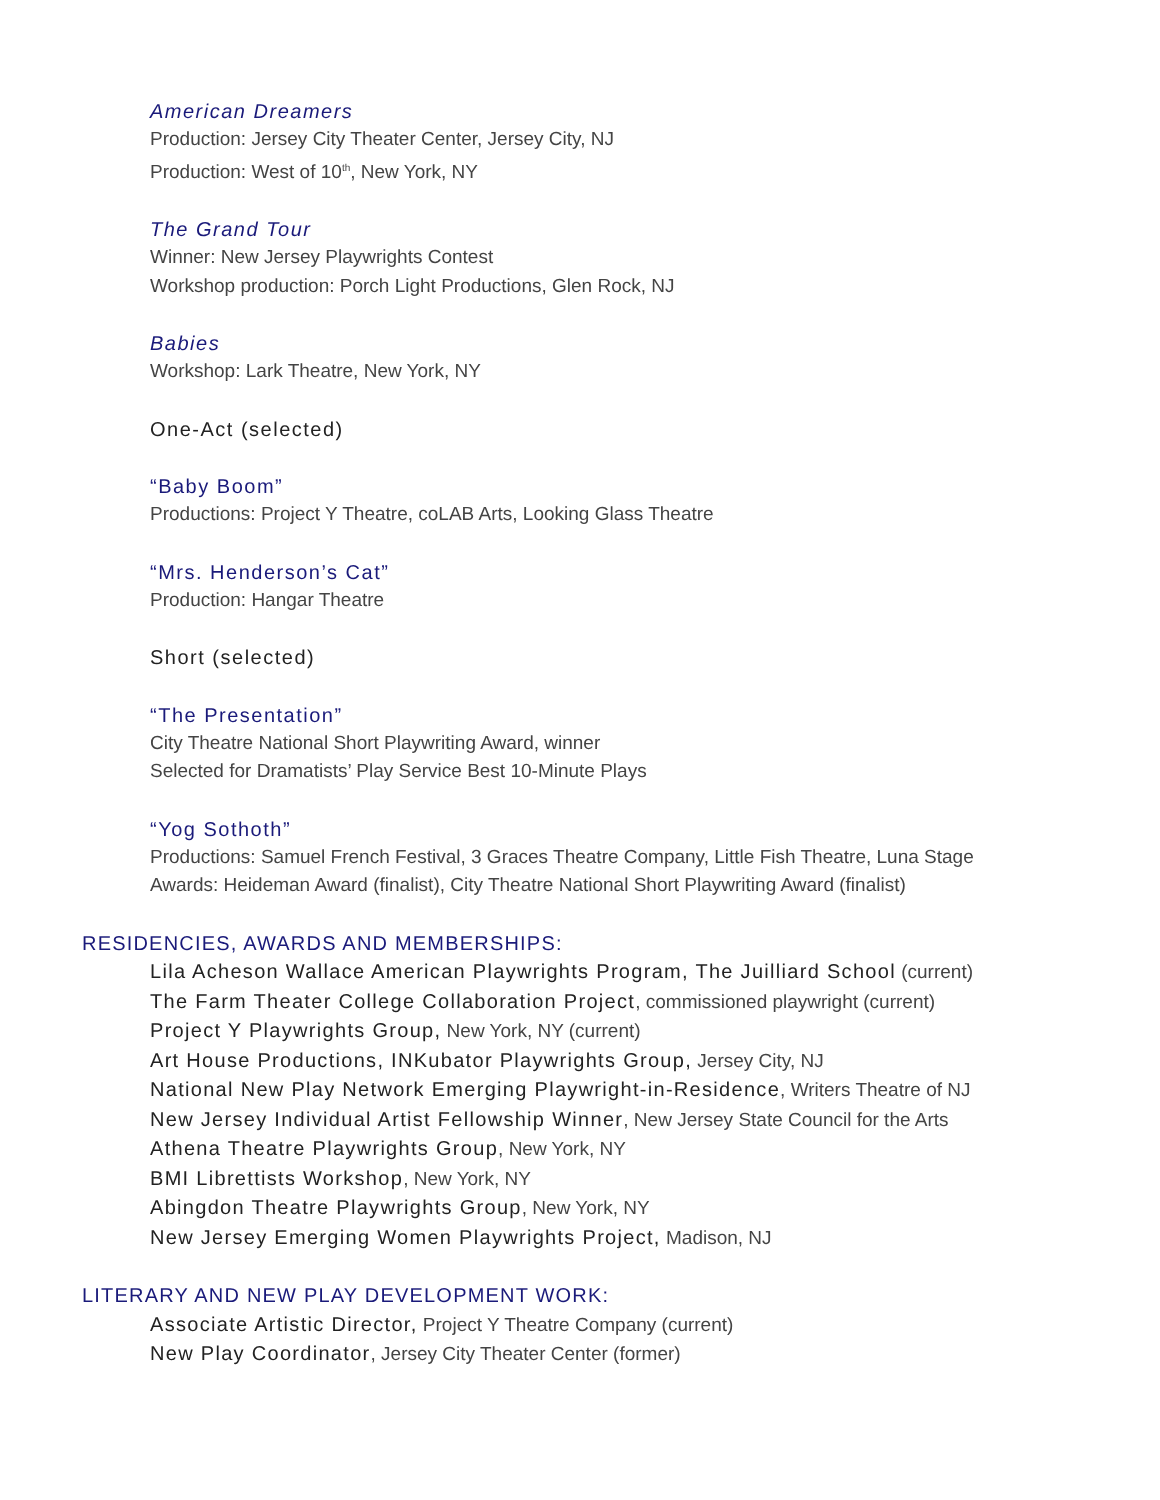American Dreamers
Production: Jersey City Theater Center, Jersey City, NJ
Production: West of 10<sup>th</sup>, New York, NY
The Grand Tour
Winner: New Jersey Playwrights Contest
Workshop production: Porch Light Productions, Glen Rock, NJ
Babies
Workshop: Lark Theatre, New York, NY
One-Act (selected)
“Baby Boom”
Productions: Project Y Theatre, coLAB Arts, Looking Glass Theatre
“Mrs. Henderson’s Cat”
Production: Hangar Theatre
Short (selected)
“The Presentation”
City Theatre National Short Playwriting Award, winner
Selected for Dramatists’ Play Service Best 10-Minute Plays
“Yog Sothoth”
Productions: Samuel French Festival, 3 Graces Theatre Company, Little Fish Theatre, Luna Stage
Awards: Heideman Award (finalist), City Theatre National Short Playwriting Award (finalist)
RESIDENCIES, AWARDS AND MEMBERSHIPS:
Lila Acheson Wallace American Playwrights Program, The Juilliard School (current)
The Farm Theater College Collaboration Project, commissioned playwright (current)
Project Y Playwrights Group, New York, NY (current)
Art House Productions, INKubator Playwrights Group, Jersey City, NJ
National New Play Network Emerging Playwright-in-Residence, Writers Theatre of NJ
New Jersey Individual Artist Fellowship Winner, New Jersey State Council for the Arts
Athena Theatre Playwrights Group, New York, NY
BMI Librettists Workshop, New York, NY
Abingdon Theatre Playwrights Group, New York, NY
New Jersey Emerging Women Playwrights Project, Madison, NJ
LITERARY AND NEW PLAY DEVELOPMENT WORK:
Associate Artistic Director, Project Y Theatre Company (current)
New Play Coordinator, Jersey City Theater Center (former)